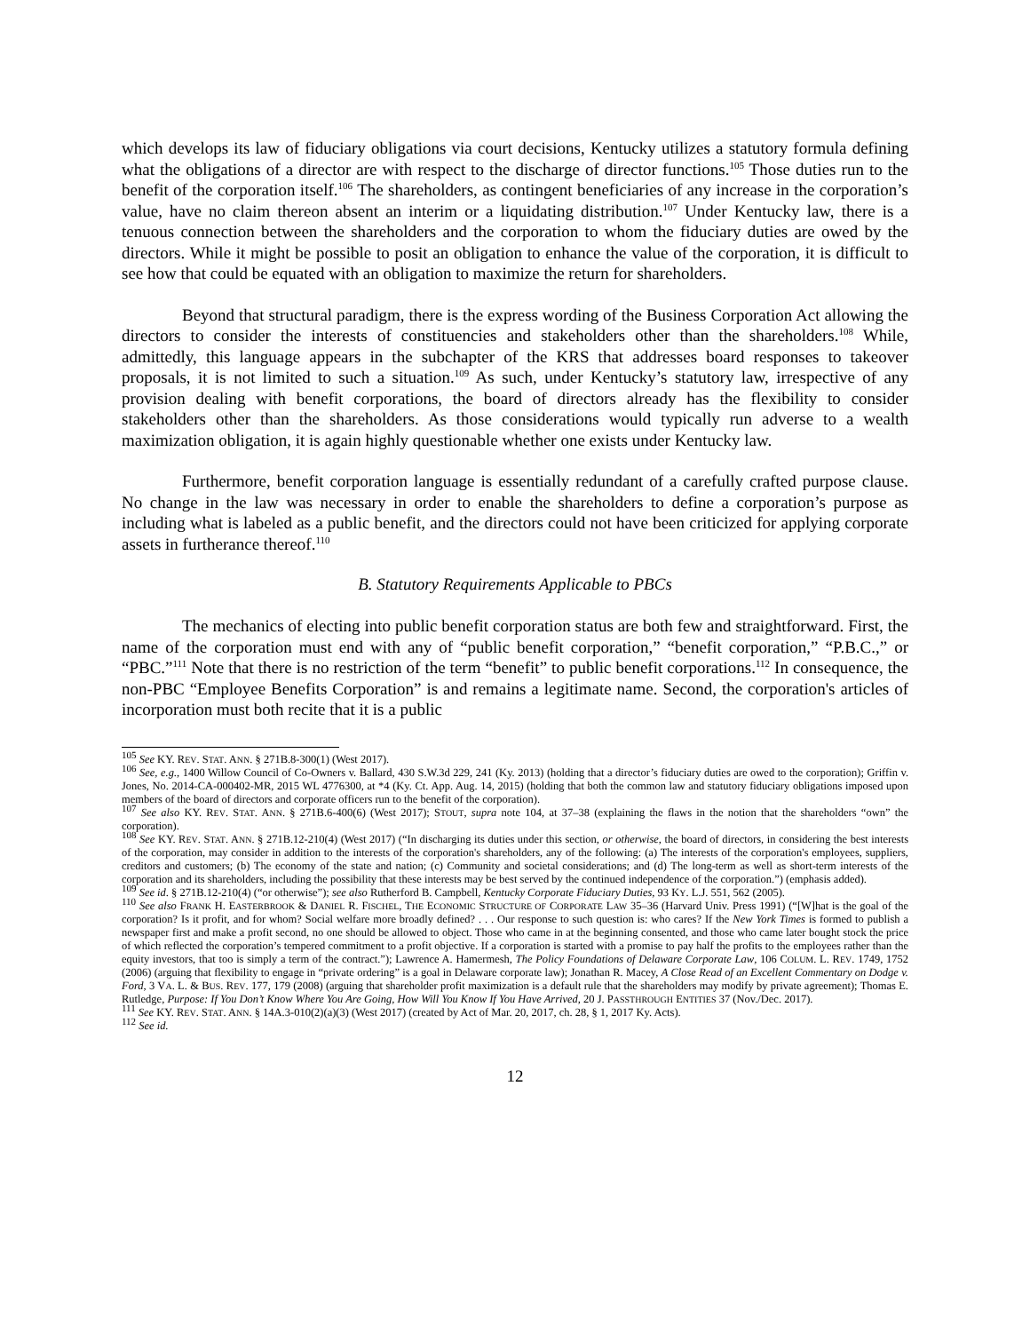which develops its law of fiduciary obligations via court decisions, Kentucky utilizes a statutory formula defining what the obligations of a director are with respect to the discharge of director functions.<sup>105</sup> Those duties run to the benefit of the corporation itself.<sup>106</sup> The shareholders, as contingent beneficiaries of any increase in the corporation’s value, have no claim thereon absent an interim or a liquidating distribution.<sup>107</sup> Under Kentucky law, there is a tenuous connection between the shareholders and the corporation to whom the fiduciary duties are owed by the directors. While it might be possible to posit an obligation to enhance the value of the corporation, it is difficult to see how that could be equated with an obligation to maximize the return for shareholders.
Beyond that structural paradigm, there is the express wording of the Business Corporation Act allowing the directors to consider the interests of constituencies and stakeholders other than the shareholders.<sup>108</sup> While, admittedly, this language appears in the subchapter of the KRS that addresses board responses to takeover proposals, it is not limited to such a situation.<sup>109</sup> As such, under Kentucky’s statutory law, irrespective of any provision dealing with benefit corporations, the board of directors already has the flexibility to consider stakeholders other than the shareholders. As those considerations would typically run adverse to a wealth maximization obligation, it is again highly questionable whether one exists under Kentucky law.
Furthermore, benefit corporation language is essentially redundant of a carefully crafted purpose clause. No change in the law was necessary in order to enable the shareholders to define a corporation’s purpose as including what is labeled as a public benefit, and the directors could not have been criticized for applying corporate assets in furtherance thereof.<sup>110</sup>
B. Statutory Requirements Applicable to PBCs
The mechanics of electing into public benefit corporation status are both few and straightforward. First, the name of the corporation must end with any of “public benefit corporation,” “benefit corporation,” “P.B.C.,” or “PBC.”<sup>111</sup> Note that there is no restriction of the term “benefit” to public benefit corporations.<sup>112</sup> In consequence, the non-PBC “Employee Benefits Corporation” is and remains a legitimate name. Second, the corporation's articles of incorporation must both recite that it is a public
<sup>105</sup> See KY. REV. STAT. ANN. § 271B.8-300(1) (West 2017).
<sup>106</sup> See, e.g., 1400 Willow Council of Co-Owners v. Ballard, 430 S.W.3d 229, 241 (Ky. 2013) (holding that a director’s fiduciary duties are owed to the corporation); Griffin v. Jones, No. 2014-CA-000402-MR, 2015 WL 4776300, at *4 (Ky. Ct. App. Aug. 14, 2015) (holding that both the common law and statutory fiduciary obligations imposed upon members of the board of directors and corporate officers run to the benefit of the corporation).
<sup>107</sup> See also KY. REV. STAT. ANN. § 271B.6-400(6) (West 2017); STOUT, supra note 104, at 37–38 (explaining the flaws in the notion that the shareholders “own” the corporation).
<sup>108</sup> See KY. REV. STAT. ANN. § 271B.12-210(4) (West 2017) (“In discharging its duties under this section, or otherwise, the board of directors, in considering the best interests of the corporation, may consider in addition to the interests of the corporation's shareholders, any of the following: (a) The interests of the corporation's employees, suppliers, creditors and customers; (b) The economy of the state and nation; (c) Community and societal considerations; and (d) The long-term as well as short-term interests of the corporation and its shareholders, including the possibility that these interests may be best served by the continued independence of the corporation.”) (emphasis added).
<sup>109</sup> See id. § 271B.12-210(4) (“or otherwise”); see also Rutherford B. Campbell, Kentucky Corporate Fiduciary Duties, 93 KY. L.J. 551, 562 (2005).
<sup>110</sup> See also FRANK H. EASTERBROOK & DANIEL R. FISCHEL, THE ECONOMIC STRUCTURE OF CORPORATE LAW 35–36 (Harvard Univ. Press 1991) (“[W]hat is the goal of the corporation? Is it profit, and for whom? Social welfare more broadly defined? . . . Our response to such question is: who cares? If the New York Times is formed to publish a newspaper first and make a profit second, no one should be allowed to object. Those who came in at the beginning consented, and those who came later bought stock the price of which reflected the corporation’s tempered commitment to a profit objective. If a corporation is started with a promise to pay half the profits to the employees rather than the equity investors, that too is simply a term of the contract.”); Lawrence A. Hamermesh, The Policy Foundations of Delaware Corporate Law, 106 COLUM. L. REV. 1749, 1752 (2006) (arguing that flexibility to engage in “private ordering” is a goal in Delaware corporate law); Jonathan R. Macey, A Close Read of an Excellent Commentary on Dodge v. Ford, 3 VA. L. & BUS. REV. 177, 179 (2008) (arguing that shareholder profit maximization is a default rule that the shareholders may modify by private agreement); Thomas E. Rutledge, Purpose: If You Don’t Know Where You Are Going, How Will You Know If You Have Arrived, 20 J. PASSTHROUGH ENTITIES 37 (Nov./Dec. 2017).
<sup>111</sup> See KY. REV. STAT. ANN. § 14A.3-010(2)(a)(3) (West 2017) (created by Act of Mar. 20, 2017, ch. 28, § 1, 2017 Ky. Acts).
<sup>112</sup> See id.
12